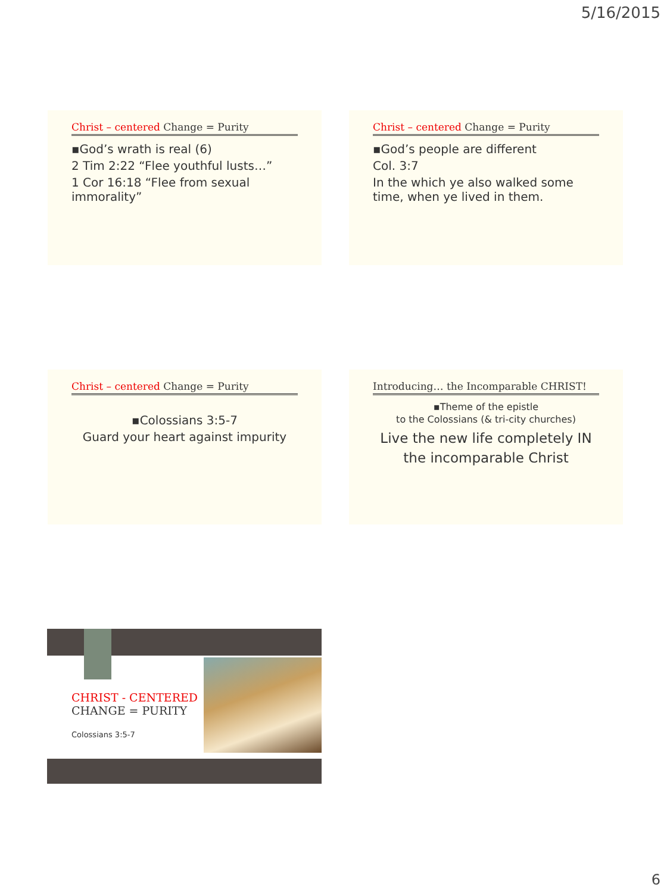5/16/2015
Christ – centered Change = Purity
▪God’s wrath is real (6)
2 Tim 2:22 “Flee youthful lusts…”
1 Cor 16:18 “Flee from sexual immorality”
Christ – centered Change = Purity
▪God’s people are different
Col. 3:7
In the which ye also walked some time, when ye lived in them.
Christ – centered Change = Purity
▪Colossians 3:5-7
Guard your heart against impurity
Introducing… the Incomparable CHRIST!
▪Theme of the epistle
to the Colossians (& tri-city churches)
Live the new life completely IN the incomparable Christ
CHRIST - CENTERED
CHANGE = PURITY
Colossians 3:5-7
6